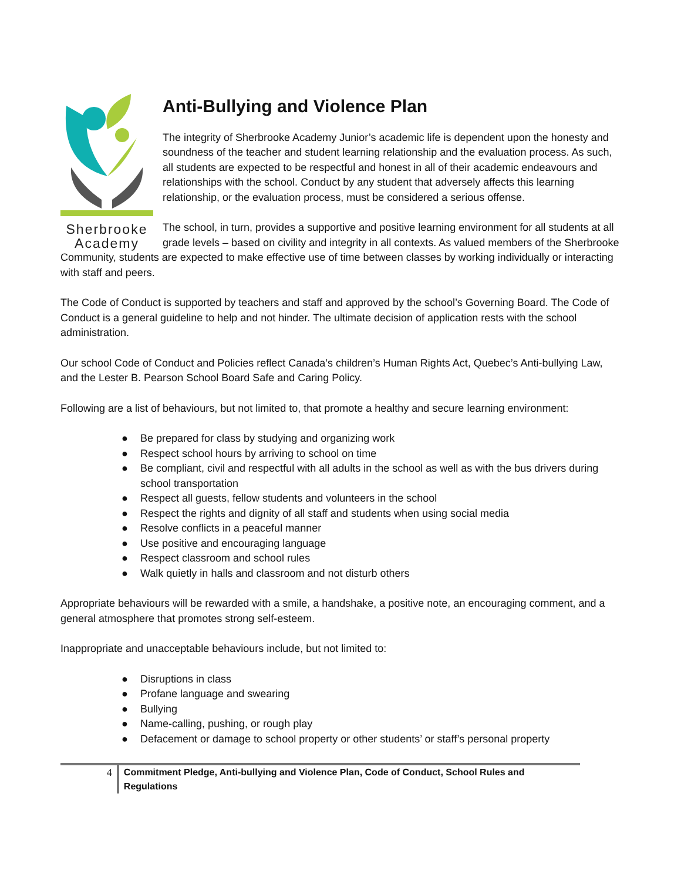Sherbrooke
Academy
Anti-Bullying and Violence Plan
The integrity of Sherbrooke Academy Junior’s academic life is dependent upon the honesty and soundness of the teacher and student learning relationship and the evaluation process. As such, all students are expected to be respectful and honest in all of their academic endeavours and relationships with the school. Conduct by any student that adversely affects this learning relationship, or the evaluation process, must be considered a serious offense.
The school, in turn, provides a supportive and positive learning environment for all students at all grade levels – based on civility and integrity in all contexts. As valued members of the Sherbrooke Community, students are expected to make effective use of time between classes by working individually or interacting with staff and peers.
The Code of Conduct is supported by teachers and staff and approved by the school’s Governing Board. The Code of Conduct is a general guideline to help and not hinder. The ultimate decision of application rests with the school administration.
Our school Code of Conduct and Policies reflect Canada’s children’s Human Rights Act, Quebec’s Anti-bullying Law, and the Lester B. Pearson School Board Safe and Caring Policy.
Following are a list of behaviours, but not limited to, that promote a healthy and secure learning environment:
● Be prepared for class by studying and organizing work
● Respect school hours by arriving to school on time
● Be compliant, civil and respectful with all adults in the school as well as with the bus drivers during school transportation
● Respect all guests, fellow students and volunteers in the school
● Respect the rights and dignity of all staff and students when using social media
● Resolve conflicts in a peaceful manner
● Use positive and encouraging language
● Respect classroom and school rules
● Walk quietly in halls and classroom and not disturb others
Appropriate behaviours will be rewarded with a smile, a handshake, a positive note, an encouraging comment, and a general atmosphere that promotes strong self-esteem.
Inappropriate and unacceptable behaviours include, but not limited to:
● Disruptions in class
● Profane language and swearing
● Bullying
● Name-calling, pushing, or rough play
● Defacement or damage to school property or other students’ or staff’s personal property
4 Commitment Pledge, Anti-bullying and Violence Plan, Code of Conduct, School Rules and Regulations